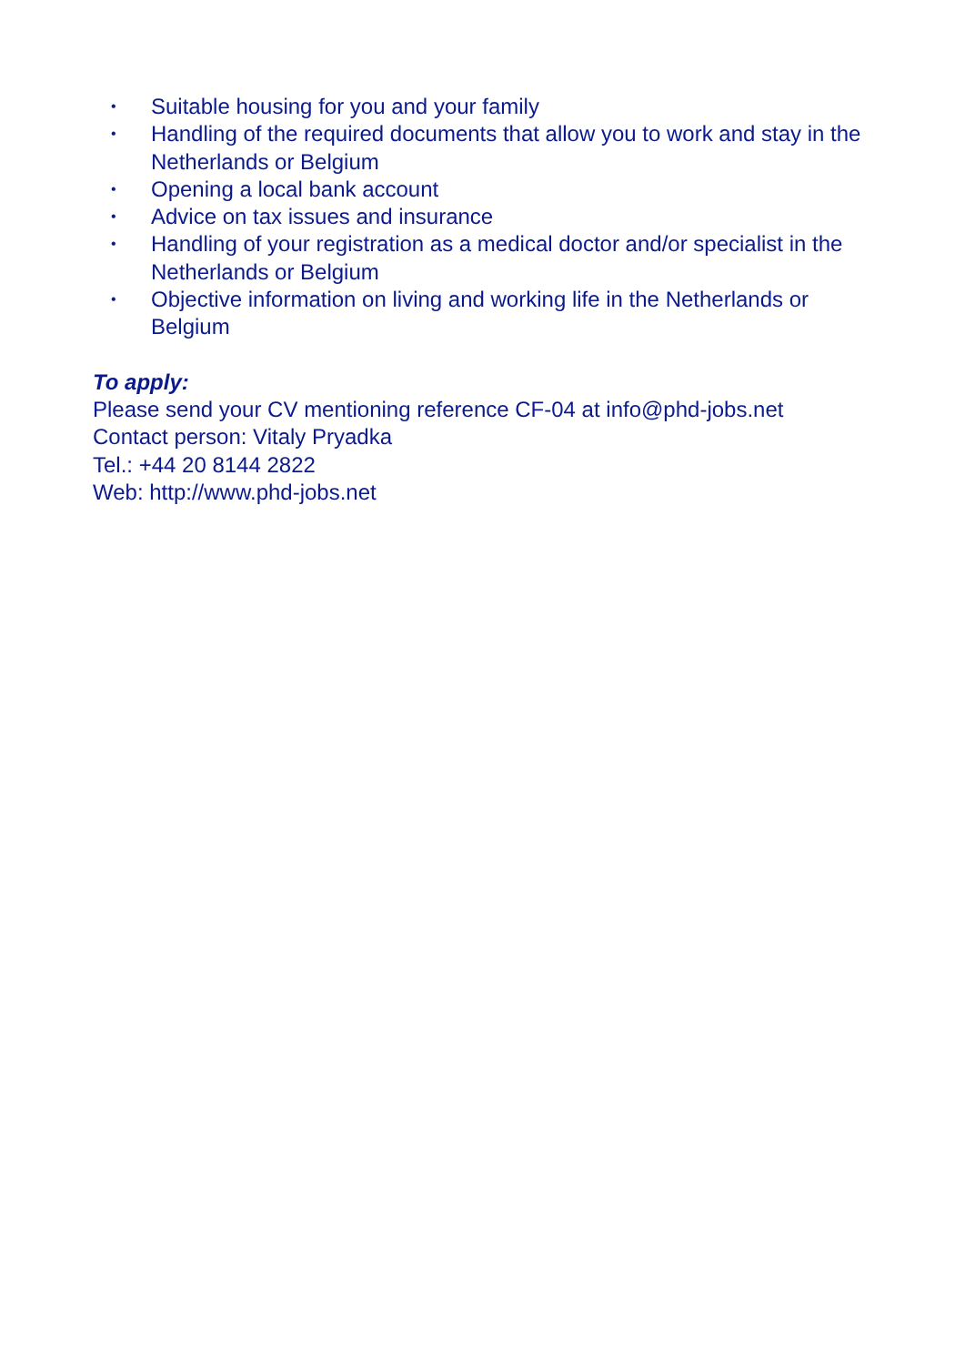• Suitable housing for you and your family
• Handling of the required documents that allow you to work and stay in the Netherlands or Belgium
• Opening a local bank account
• Advice on tax issues and insurance
• Handling of your registration as a medical doctor and/or specialist in the Netherlands or Belgium
• Objective information on living and working life in the Netherlands or Belgium
To apply:
Please send your CV mentioning reference CF-04 at info@phd-jobs.net
Contact person: Vitaly Pryadka
Tel.: +44 20 8144 2822
Web: http://www.phd-jobs.net